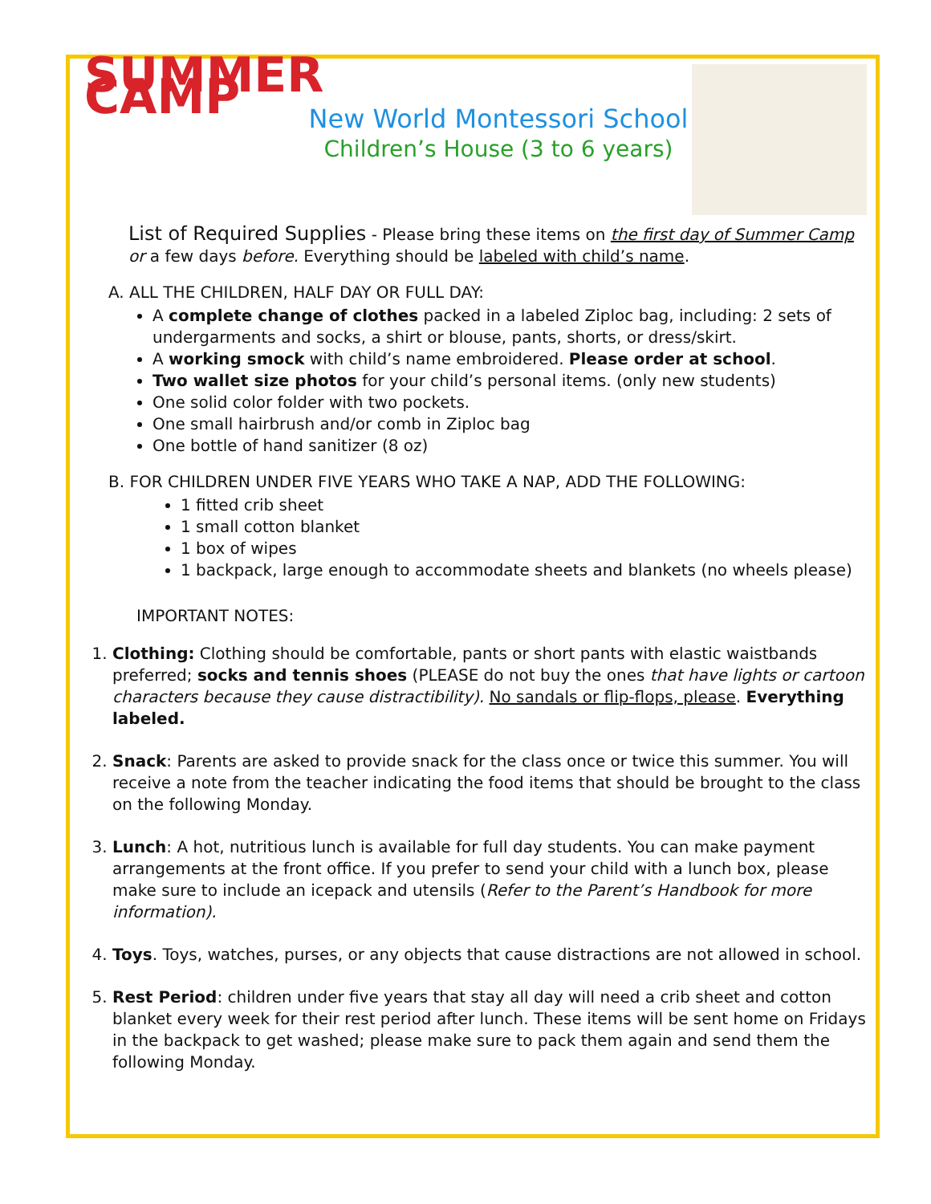SUMMER CAMP
New World Montessori School
Children’s House (3 to 6 years)
List of Required Supplies - Please bring these items on the first day of Summer Camp
or a few days before. Everything should be labeled with child’s name.
A. ALL THE CHILDREN, HALF DAY OR FULL DAY:
A complete change of clothes packed in a labeled Ziploc bag, including: 2 sets of undergarments and socks, a shirt or blouse, pants, shorts, or dress/skirt.
A working smock with child’s name embroidered. Please order at school.
Two wallet size photos for your child’s personal items. (only new students)
One solid color folder with two pockets.
One small hairbrush and/or comb in Ziploc bag
One bottle of hand sanitizer (8 oz)
B. FOR CHILDREN UNDER FIVE YEARS WHO TAKE A NAP, ADD THE FOLLOWING:
1 fitted crib sheet
1 small cotton blanket
1 box of wipes
1 backpack, large enough to accommodate sheets and blankets (no wheels please)
IMPORTANT NOTES:
1. Clothing: Clothing should be comfortable, pants or short pants with elastic waistbands preferred; socks and tennis shoes (PLEASE do not buy the ones that have lights or cartoon characters because they cause distractibility). No sandals or flip-flops, please. Everything labeled.
2. Snack: Parents are asked to provide snack for the class once or twice this summer. You will receive a note from the teacher indicating the food items that should be brought to the class on the following Monday.
3. Lunch: A hot, nutritious lunch is available for full day students. You can make payment arrangements at the front office. If you prefer to send your child with a lunch box, please make sure to include an icepack and utensils (Refer to the Parent’s Handbook for more information).
4. Toys. Toys, watches, purses, or any objects that cause distractions are not allowed in school.
5. Rest Period: children under five years that stay all day will need a crib sheet and cotton blanket every week for their rest period after lunch. These items will be sent home on Fridays in the backpack to get washed; please make sure to pack them again and send them the following Monday.